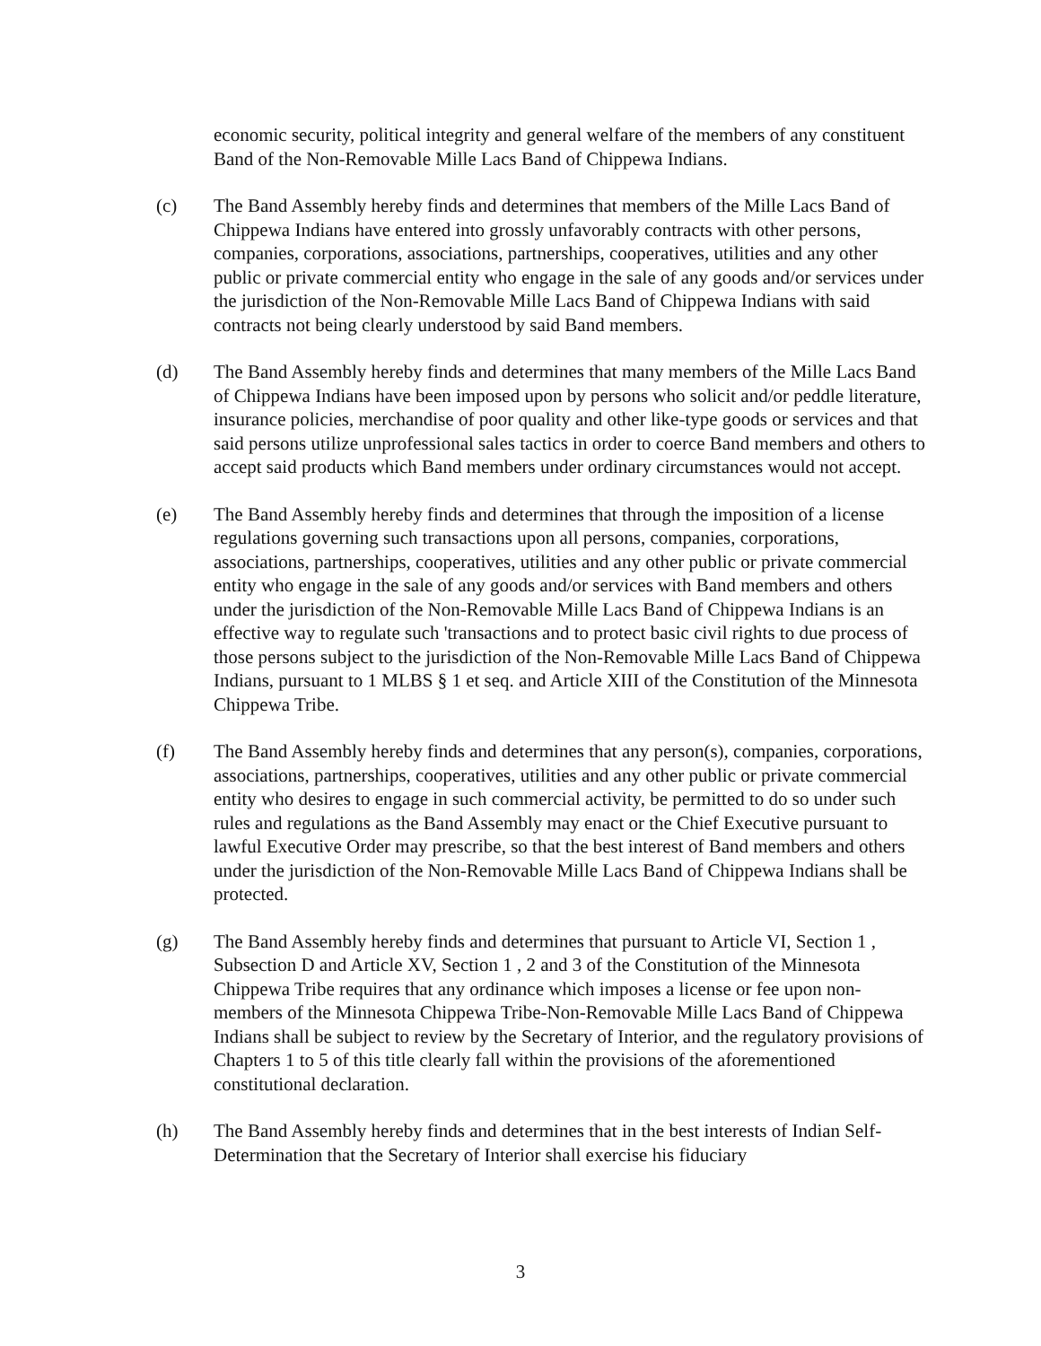economic security, political integrity and general welfare of the members of any constituent Band of the Non-Removable Mille Lacs Band of Chippewa Indians.
(c) The Band Assembly hereby finds and determines that members of the Mille Lacs Band of Chippewa Indians have entered into grossly unfavorably contracts with other persons, companies, corporations, associations, partnerships, cooperatives, utilities and any other public or private commercial entity who engage in the sale of any goods and/or services under the jurisdiction of the Non-Removable Mille Lacs Band of Chippewa Indians with said contracts not being clearly understood by said Band members.
(d) The Band Assembly hereby finds and determines that many members of the Mille Lacs Band of Chippewa Indians have been imposed upon by persons who solicit and/or peddle literature, insurance policies, merchandise of poor quality and other like-type goods or services and that said persons utilize unprofessional sales tactics in order to coerce Band members and others to accept said products which Band members under ordinary circumstances would not accept.
(e) The Band Assembly hereby finds and determines that through the imposition of a license regulations governing such transactions upon all persons, companies, corporations, associations, partnerships, cooperatives, utilities and any other public or private commercial entity who engage in the sale of any goods and/or services with Band members and others under the jurisdiction of the Non-Removable Mille Lacs Band of Chippewa Indians is an effective way to regulate such 'transactions and to protect basic civil rights to due process of those persons subject to the jurisdiction of the Non-Removable Mille Lacs Band of Chippewa Indians, pursuant to 1 MLBS § 1 et seq. and Article XIII of the Constitution of the Minnesota Chippewa Tribe.
(f) The Band Assembly hereby finds and determines that any person(s), companies, corporations, associations, partnerships, cooperatives, utilities and any other public or private commercial entity who desires to engage in such commercial activity, be permitted to do so under such rules and regulations as the Band Assembly may enact or the Chief Executive pursuant to lawful Executive Order may prescribe, so that the best interest of Band members and others under the jurisdiction of the Non-Removable Mille Lacs Band of Chippewa Indians shall be protected.
(g) The Band Assembly hereby finds and determines that pursuant to Article VI, Section 1 , Subsection D and Article XV, Section 1 , 2 and 3 of the Constitution of the Minnesota Chippewa Tribe requires that any ordinance which imposes a license or fee upon non-members of the Minnesota Chippewa Tribe-Non-Removable Mille Lacs Band of Chippewa Indians shall be subject to review by the Secretary of Interior, and the regulatory provisions of Chapters 1 to 5 of this title clearly fall within the provisions of the aforementioned constitutional declaration.
(h) The Band Assembly hereby finds and determines that in the best interests of Indian Self-Determination that the Secretary of Interior shall exercise his fiduciary
3